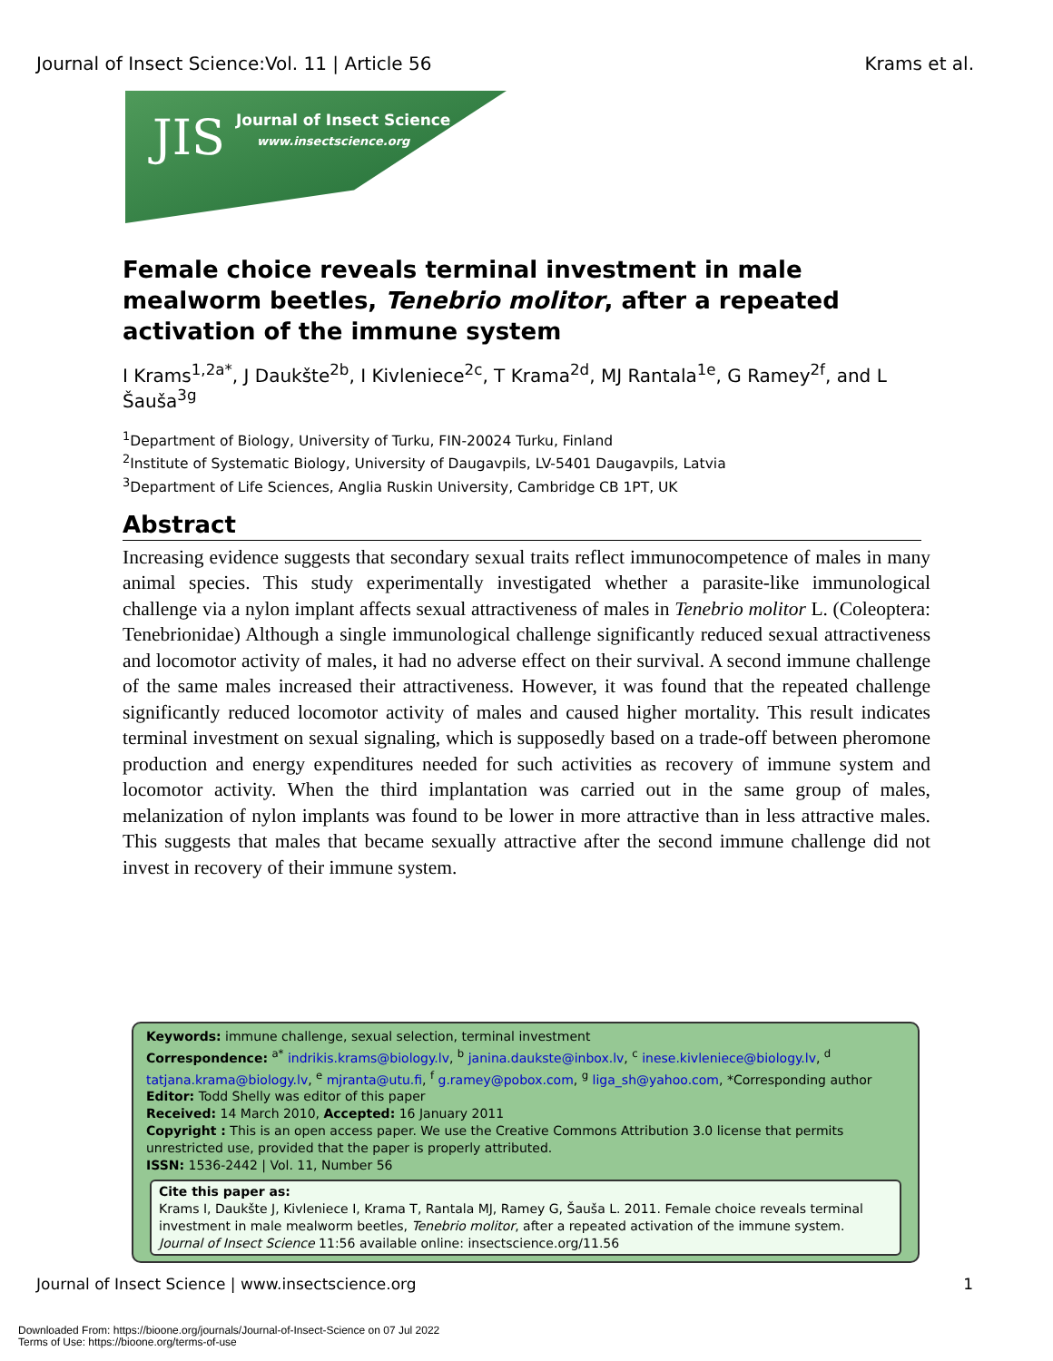Journal of Insect Science:Vol. 11 | Article 56 Krams et al.
JIS Journal of Insect Science
www.insectscience.org
Female choice reveals terminal investment in male mealworm beetles, Tenebrio molitor, after a repeated activation of the immune system
I Krams<sup>1,2a*</sup>, J Daukšte<sup>2b</sup>, I Kivleniece<sup>2c</sup>, T Krama<sup>2d</sup>, MJ Rantala<sup>1e</sup>, G Ramey<sup>2f</sup>, and L Šauša<sup>3g</sup>
<sup>1</sup> Department of Biology, University of Turku, FIN-20024 Turku, Finland
<sup>2</sup> Institute of Systematic Biology, University of Daugavpils, LV-5401 Daugavpils, Latvia
<sup>3</sup> Department of Life Sciences, Anglia Ruskin University, Cambridge CB 1PT, UK
Abstract
Increasing evidence suggests that secondary sexual traits reflect immunocompetence of males in many animal species. This study experimentally investigated whether a parasite-like immunological challenge via a nylon implant affects sexual attractiveness of males in Tenebrio molitor L. (Coleoptera: Tenebrionidae) Although a single immunological challenge significantly reduced sexual attractiveness and locomotor activity of males, it had no adverse effect on their survival. A second immune challenge of the same males increased their attractiveness. However, it was found that the repeated challenge significantly reduced locomotor activity of males and caused higher mortality. This result indicates terminal investment on sexual signaling, which is supposedly based on a trade-off between pheromone production and energy expenditures needed for such activities as recovery of immune system and locomotor activity. When the third implantation was carried out in the same group of males, melanization of nylon implants was found to be lower in more attractive than in less attractive males. This suggests that males that became sexually attractive after the second immune challenge did not invest in recovery of their immune system.
Keywords: immune challenge, sexual selection, terminal investment
Correspondence: <sup>a*</sup> indrikis.krams@biology.lv, <sup>b</sup> janina.daukste@inbox.lv, <sup>c</sup> inese.kivleniece@biology.lv, <sup>d</sup> tatjana.krama@biology.lv, <sup>e</sup> mjranta@utu.fi, <sup>f</sup> g.ramey@pobox.com, <sup>g</sup> liga_sh@yahoo.com, *Corresponding author
Editor: Todd Shelly was editor of this paper
Received: 14 March 2010, Accepted: 16 January 2011
Copyright : This is an open access paper. We use the Creative Commons Attribution 3.0 license that permits unrestricted use, provided that the paper is properly attributed.
ISSN: 1536-2442 | Vol. 11, Number 56
Cite this paper as:
Krams I, Daukšte J, Kivleniece I, Krama T, Rantala MJ, Ramey G, Šauša L. 2011. Female choice reveals terminal investment in male mealworm beetles, Tenebrio molitor, after a repeated activation of the immune system. Journal of Insect Science 11:56 available online: insectscience.org/11.56
Journal of Insect Science | www.insectscience.org 1
Downloaded From: https://bioone.org/journals/Journal-of-Insect-Science on 07 Jul 2022
Terms of Use: https://bioone.org/terms-of-use